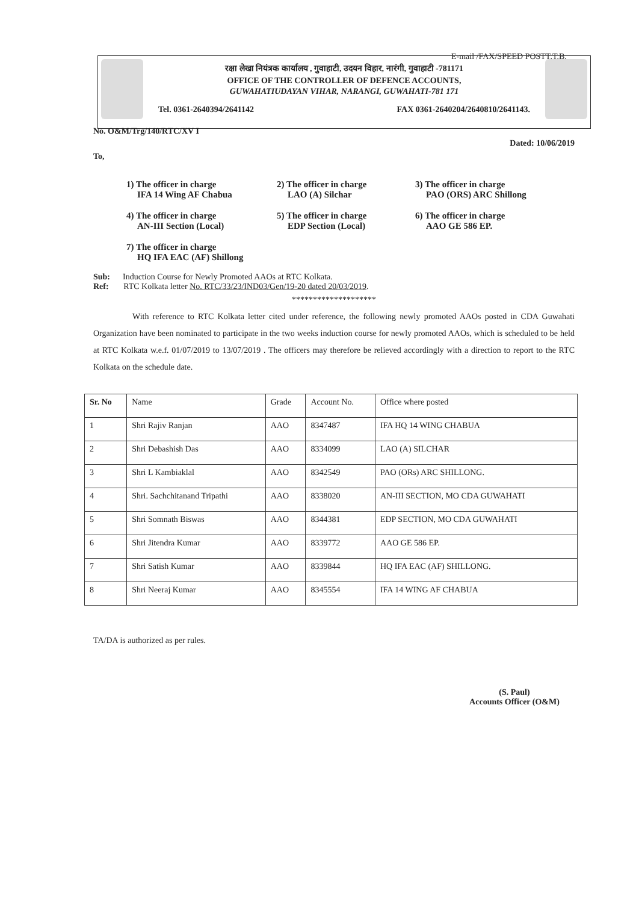E-mail /FAX/SPEED POSTT.T.B.
रक्षा लेखा नियंत्रक कार्यालय , गुवाहाटी, उदयन विहार, नारंगी, गुवाहाटी -781171
OFFICE OF THE CONTROLLER OF DEFENCE ACCOUNTS,
GUWAHATIUDAYAN VIHAR, NARANGI, GUWAHATI-781 171
Tel. 0361-2640394/2641142 FAX 0361-2640204/2640810/2641143.
No. O&M/Trg/140/RTC/XV I Dated: 10/06/2019
To,
1) The officer in charge
IFA 14 Wing AF Chabua
2) The officer in charge
LAO (A) Silchar
3) The officer in charge
PAO (ORS) ARC Shillong
4) The officer in charge
AN-III Section (Local)
5) The officer in charge
EDP Section (Local)
6) The officer in charge
AAO GE 586 EP.
7) The officer in charge
HQ IFA EAC (AF) Shillong
Sub: Induction Course for Newly Promoted AAOs at RTC Kolkata.
Ref: RTC Kolkata letter No. RTC/33/23/IND03/Gen/19-20 dated 20/03/2019.
********************
With reference to RTC Kolkata letter cited under reference, the following newly promoted AAOs posted in CDA Guwahati Organization have been nominated to participate in the two weeks induction course for newly promoted AAOs, which is scheduled to be held at RTC Kolkata w.e.f. 01/07/2019 to 13/07/2019 . The officers may therefore be relieved accordingly with a direction to report to the RTC Kolkata on the schedule date.
| Sr. No | Name | Grade | Account No. | Office where posted |
| --- | --- | --- | --- | --- |
| 1 | Shri Rajiv Ranjan | AAO | 8347487 | IFA HQ 14 WING CHABUA |
| 2 | Shri Debashish Das | AAO | 8334099 | LAO (A) SILCHAR |
| 3 | Shri L Kambiaklal | AAO | 8342549 | PAO (ORs) ARC SHILLONG. |
| 4 | Shri. Sachchitanand Tripathi | AAO | 8338020 | AN-III SECTION, MO CDA GUWAHATI |
| 5 | Shri Somnath Biswas | AAO | 8344381 | EDP SECTION, MO CDA GUWAHATI |
| 6 | Shri Jitendra Kumar | AAO | 8339772 | AAO GE 586 EP. |
| 7 | Shri Satish Kumar | AAO | 8339844 | HQ IFA EAC (AF) SHILLONG. |
| 8 | Shri Neeraj Kumar | AAO | 8345554 | IFA 14 WING AF CHABUA |
TA/DA is authorized as per rules.
(S. Paul)
Accounts Officer (O&M)